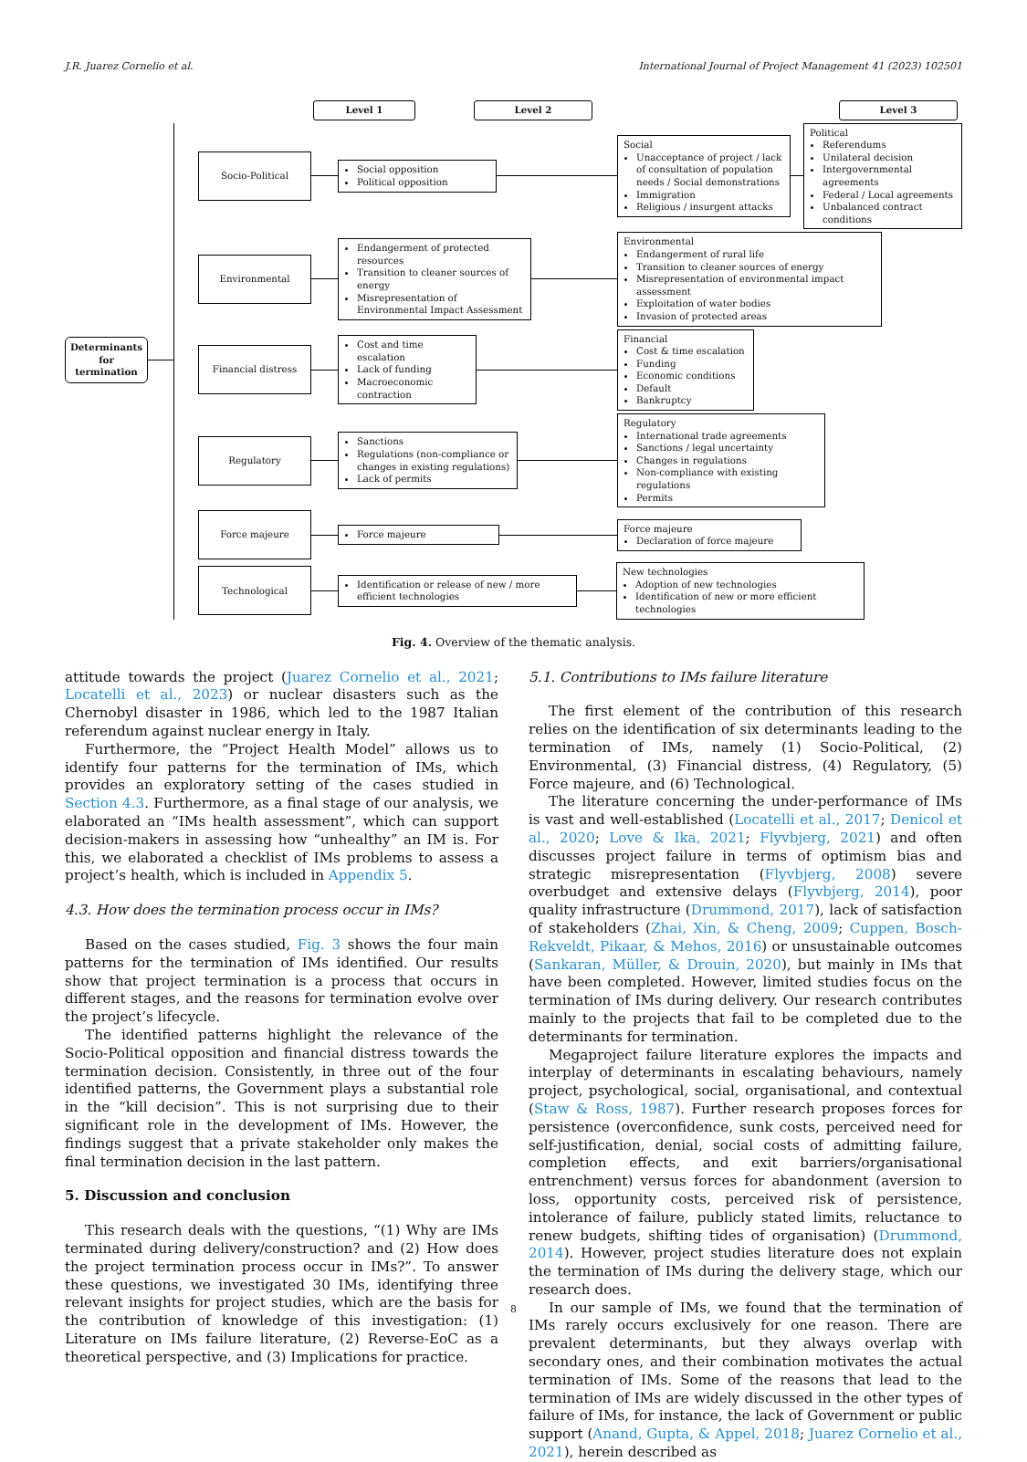J.R. Juarez Cornelio et al. International Journal of Project Management 41 (2023) 102501
Determinants
for
termination
Level 1 Level 2 Level 3
Socio-Political
Social opposition
Political opposition
Social
Unacceptance of project / lack of consultation of population needs / Social demonstrations
Immigration
Religious / insurgent attacks
Political
Referendums
Unilateral decision
Intergovernmental agreements
Federal / Local agreements
Unbalanced contract conditions
Environmental
Endangerment of protected resources
Transition to cleaner sources of energy
Misrepresentation of Environmental Impact Assessment
Environmental
Endangerment of rural life
Transition to cleaner sources of energy
Misrepresentation of environmental impact assessment
Exploitation of water bodies
Invasion of protected areas
Financial distress
Cost and time escalation
Lack of funding
Macroeconomic contraction
Financial
Cost & time escalation
Funding
Economic conditions
Default
Bankruptcy
Regulatory
Sanctions
Regulations (non-compliance or changes in existing regulations)
Lack of permits
Regulatory
International trade agreements
Sanctions / legal uncertainty
Changes in regulations
Non-compliance with existing regulations
Permits
Force majeure
Force majeure
Force majeure
Declaration of force majeure
Technological
Identification or release of new / more efficient technologies
New technologies
Adoption of new technologies
Identification of new or more efficient technologies
Fig. 4. Overview of the thematic analysis.
attitude towards the project (Juarez Cornelio et al., 2021; Locatelli et al., 2023) or nuclear disasters such as the Chernobyl disaster in 1986, which led to the 1987 Italian referendum against nuclear energy in Italy.
Furthermore, the “Project Health Model” allows us to identify four patterns for the termination of IMs, which provides an exploratory setting of the cases studied in Section 4.3. Furthermore, as a final stage of our analysis, we elaborated an “IMs health assessment”, which can support decision-makers in assessing how “unhealthy” an IM is. For this, we elaborated a checklist of IMs problems to assess a project’s health, which is included in Appendix 5.
4.3. How does the termination process occur in IMs?
Based on the cases studied, Fig. 3 shows the four main patterns for the termination of IMs identified. Our results show that project termination is a process that occurs in different stages, and the reasons for termination evolve over the project’s lifecycle.
The identified patterns highlight the relevance of the Socio-Political opposition and financial distress towards the termination decision. Consistently, in three out of the four identified patterns, the Government plays a substantial role in the “kill decision”. This is not surprising due to their significant role in the development of IMs. However, the findings suggest that a private stakeholder only makes the final termination decision in the last pattern.
5. Discussion and conclusion
This research deals with the questions, “(1) Why are IMs terminated during delivery/construction? and (2) How does the project termination process occur in IMs?”. To answer these questions, we investigated 30 IMs, identifying three relevant insights for project studies, which are the basis for the contribution of knowledge of this investigation: (1) Literature on IMs failure literature, (2) Reverse-EoC as a theoretical perspective, and (3) Implications for practice.
5.1. Contributions to IMs failure literature
The first element of the contribution of this research relies on the identification of six determinants leading to the termination of IMs, namely (1) Socio-Political, (2) Environmental, (3) Financial distress, (4) Regulatory, (5) Force majeure, and (6) Technological.
The literature concerning the under-performance of IMs is vast and well-established (Locatelli et al., 2017; Denicol et al., 2020; Love & Ika, 2021; Flyvbjerg, 2021) and often discusses project failure in terms of optimism bias and strategic misrepresentation (Flyvbjerg, 2008) severe overbudget and extensive delays (Flyvbjerg, 2014), poor quality infrastructure (Drummond, 2017), lack of satisfaction of stakeholders (Zhai, Xin, & Cheng, 2009; Cuppen, Bosch-Rekveldt, Pikaar, & Mehos, 2016) or unsustainable outcomes (Sankaran, Müller, & Drouin, 2020), but mainly in IMs that have been completed. However, limited studies focus on the termination of IMs during delivery. Our research contributes mainly to the projects that fail to be completed due to the determinants for termination.
Megaproject failure literature explores the impacts and interplay of determinants in escalating behaviours, namely project, psychological, social, organisational, and contextual (Staw & Ross, 1987). Further research proposes forces for persistence (overconfidence, sunk costs, perceived need for self-justification, denial, social costs of admitting failure, completion effects, and exit barriers/organisational entrenchment) versus forces for abandonment (aversion to loss, opportunity costs, perceived risk of persistence, intolerance of failure, publicly stated limits, reluctance to renew budgets, shifting tides of organisation) (Drummond, 2014). However, project studies literature does not explain the termination of IMs during the delivery stage, which our research does.
In our sample of IMs, we found that the termination of IMs rarely occurs exclusively for one reason. There are prevalent determinants, but they always overlap with secondary ones, and their combination motivates the actual termination of IMs. Some of the reasons that lead to the termination of IMs are widely discussed in the other types of failure of IMs, for instance, the lack of Government or public support (Anand, Gupta, & Appel, 2018; Juarez Cornelio et al., 2021), herein described as
8